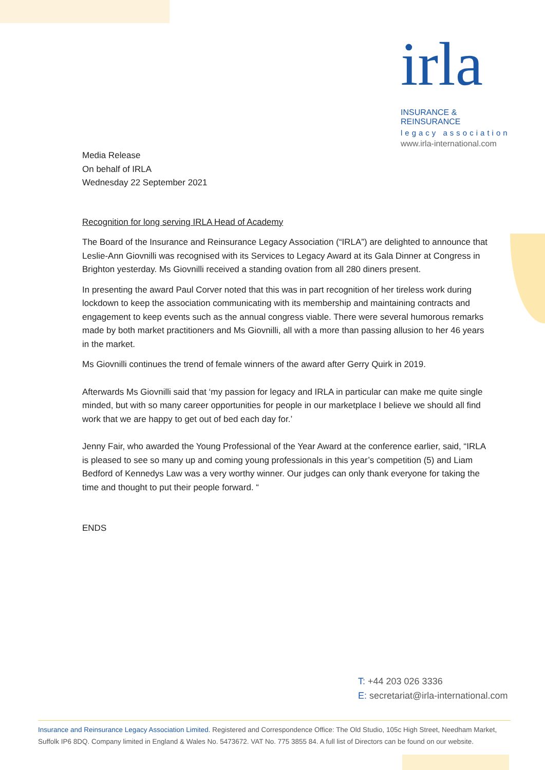irla
INSURANCE & REINSURANCE
legacy association
www.irla-international.com
Media Release
On behalf of IRLA
Wednesday 22 September 2021
Recognition for long serving IRLA Head of Academy
The Board of the Insurance and Reinsurance Legacy Association (“IRLA”) are delighted to announce that Leslie-Ann Giovnilli was recognised with its Services to Legacy Award at its Gala Dinner at Congress in Brighton yesterday. Ms Giovnilli received a standing ovation from all 280 diners present.
In presenting the award Paul Corver noted that this was in part recognition of her tireless work during lockdown to keep the association communicating with its membership and maintaining contracts and engagement to keep events such as the annual congress viable. There were several humorous remarks made by both market practitioners and Ms Giovnilli, all with a more than passing allusion to her 46 years in the market.
Ms Giovnilli continues the trend of female winners of the award after Gerry Quirk in 2019.
Afterwards Ms Giovnilli said that ‘my passion for legacy and IRLA in particular can make me quite single minded, but with so many career opportunities for people in our marketplace I believe we should all find work that we are happy to get out of bed each day for.’
Jenny Fair, who awarded the Young Professional of the Year Award at the conference earlier, said, “IRLA is pleased to see so many up and coming young professionals in this year’s competition (5) and Liam Bedford of Kennedys Law was a very worthy winner. Our judges can only thank everyone for taking the time and thought to put their people forward. “
ENDS
T: +44 203 026 3336
E: secretariat@irla-international.com
Insurance and Reinsurance Legacy Association Limited. Registered and Correspondence Office: The Old Studio, 105c High Street, Needham Market, Suffolk IP6 8DQ. Company limited in England & Wales No. 5473672. VAT No. 775 3855 84. A full list of Directors can be found on our website.